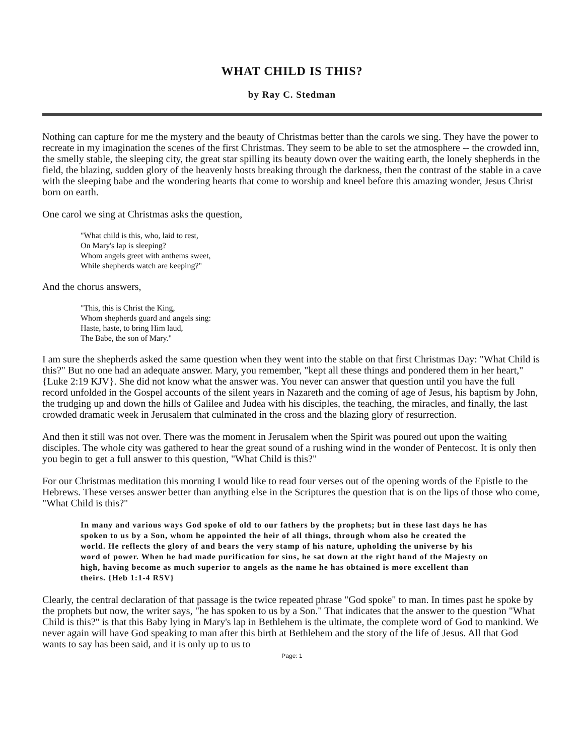WHAT CHILD IS THIS?
by Ray C. Stedman
Nothing can capture for me the mystery and the beauty of Christmas better than the carols we sing. They have the power to recreate in my imagination the scenes of the first Christmas. They seem to be able to set the atmosphere -- the crowded inn, the smelly stable, the sleeping city, the great star spilling its beauty down over the waiting earth, the lonely shepherds in the field, the blazing, sudden glory of the heavenly hosts breaking through the darkness, then the contrast of the stable in a cave with the sleeping babe and the wondering hearts that come to worship and kneel before this amazing wonder, Jesus Christ born on earth.
One carol we sing at Christmas asks the question,
"What child is this, who, laid to rest,
On Mary's lap is sleeping?
Whom angels greet with anthems sweet,
While shepherds watch are keeping?"
And the chorus answers,
"This, this is Christ the King,
Whom shepherds guard and angels sing:
Haste, haste, to bring Him laud,
The Babe, the son of Mary."
I am sure the shepherds asked the same question when they went into the stable on that first Christmas Day: "What Child is this?" But no one had an adequate answer. Mary, you remember, "kept all these things and pondered them in her heart," {Luke 2:19 KJV}. She did not know what the answer was. You never can answer that question until you have the full record unfolded in the Gospel accounts of the silent years in Nazareth and the coming of age of Jesus, his baptism by John, the trudging up and down the hills of Galilee and Judea with his disciples, the teaching, the miracles, and finally, the last crowded dramatic week in Jerusalem that culminated in the cross and the blazing glory of resurrection.
And then it still was not over. There was the moment in Jerusalem when the Spirit was poured out upon the waiting disciples. The whole city was gathered to hear the great sound of a rushing wind in the wonder of Pentecost. It is only then you begin to get a full answer to this question, "What Child is this?"
For our Christmas meditation this morning I would like to read four verses out of the opening words of the Epistle to the Hebrews. These verses answer better than anything else in the Scriptures the question that is on the lips of those who come, "What Child is this?"
In many and various ways God spoke of old to our fathers by the prophets; but in these last days he has spoken to us by a Son, whom he appointed the heir of all things, through whom also he created the world. He reflects the glory of and bears the very stamp of his nature, upholding the universe by his word of power. When he had made purification for sins, he sat down at the right hand of the Majesty on high, having become as much superior to angels as the name he has obtained is more excellent than theirs. {Heb 1:1-4 RSV}
Clearly, the central declaration of that passage is the twice repeated phrase "God spoke" to man. In times past he spoke by the prophets but now, the writer says, "he has spoken to us by a Son." That indicates that the answer to the question "What Child is this?" is that this Baby lying in Mary's lap in Bethlehem is the ultimate, the complete word of God to mankind. We never again will have God speaking to man after this birth at Bethlehem and the story of the life of Jesus. All that God wants to say has been said, and it is only up to us to
Page: 1